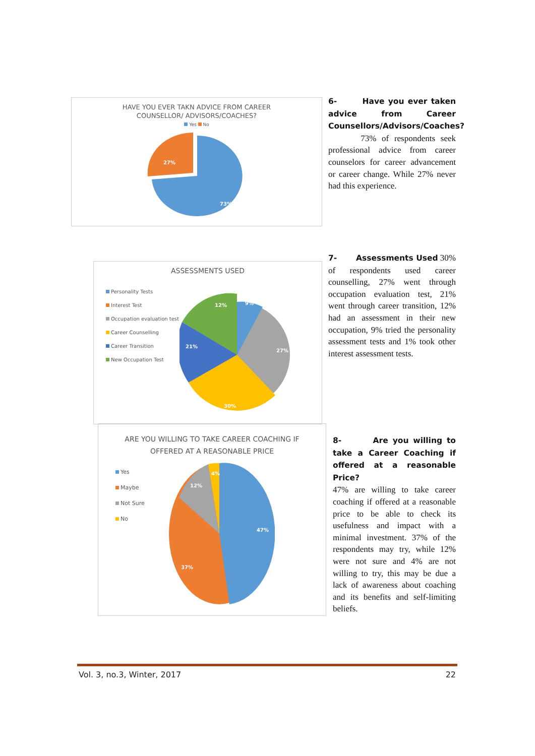HAVE YOU EVER TAKN ADVICE FROM CAREER
COUNSELLOR/ ADVISORS/COACHES?
Yes No
27%
73%
6- Have you ever taken advice from Career Counsellors/Advisors/Coaches?
73% of respondents seek professional advice from career counselors for career advancement or career change. While 27% never had this experience.
ASSESSMENTS USED
Personality Tests
Interest Test
Occupation evaluation test
Career Counselling
Career Transition
New Occupation Test
12%
9%
21%
27%
30%
7- Assessments Used 30% of respondents used career counselling, 27% went through occupation evaluation test, 21% went through career transition, 12% had an assessment in their new occupation, 9% tried the personality assessment tests and 1% took other interest assessment tests.
ARE YOU WILLING TO TAKE CAREER COACHING IF
OFFERED AT A REASONABLE PRICE
Yes
Maybe
Not Sure
No
12%
4%
47%
37%
8- Are you willing to take a Career Coaching if offered at a reasonable Price?
47% are willing to take career coaching if offered at a reasonable price to be able to check its usefulness and impact with a minimal investment. 37% of the respondents may try, while 12% were not sure and 4% are not willing to try, this may be due a lack of awareness about coaching and its benefits and self-limiting beliefs.
Vol. 3, no.3, Winter, 2017 22